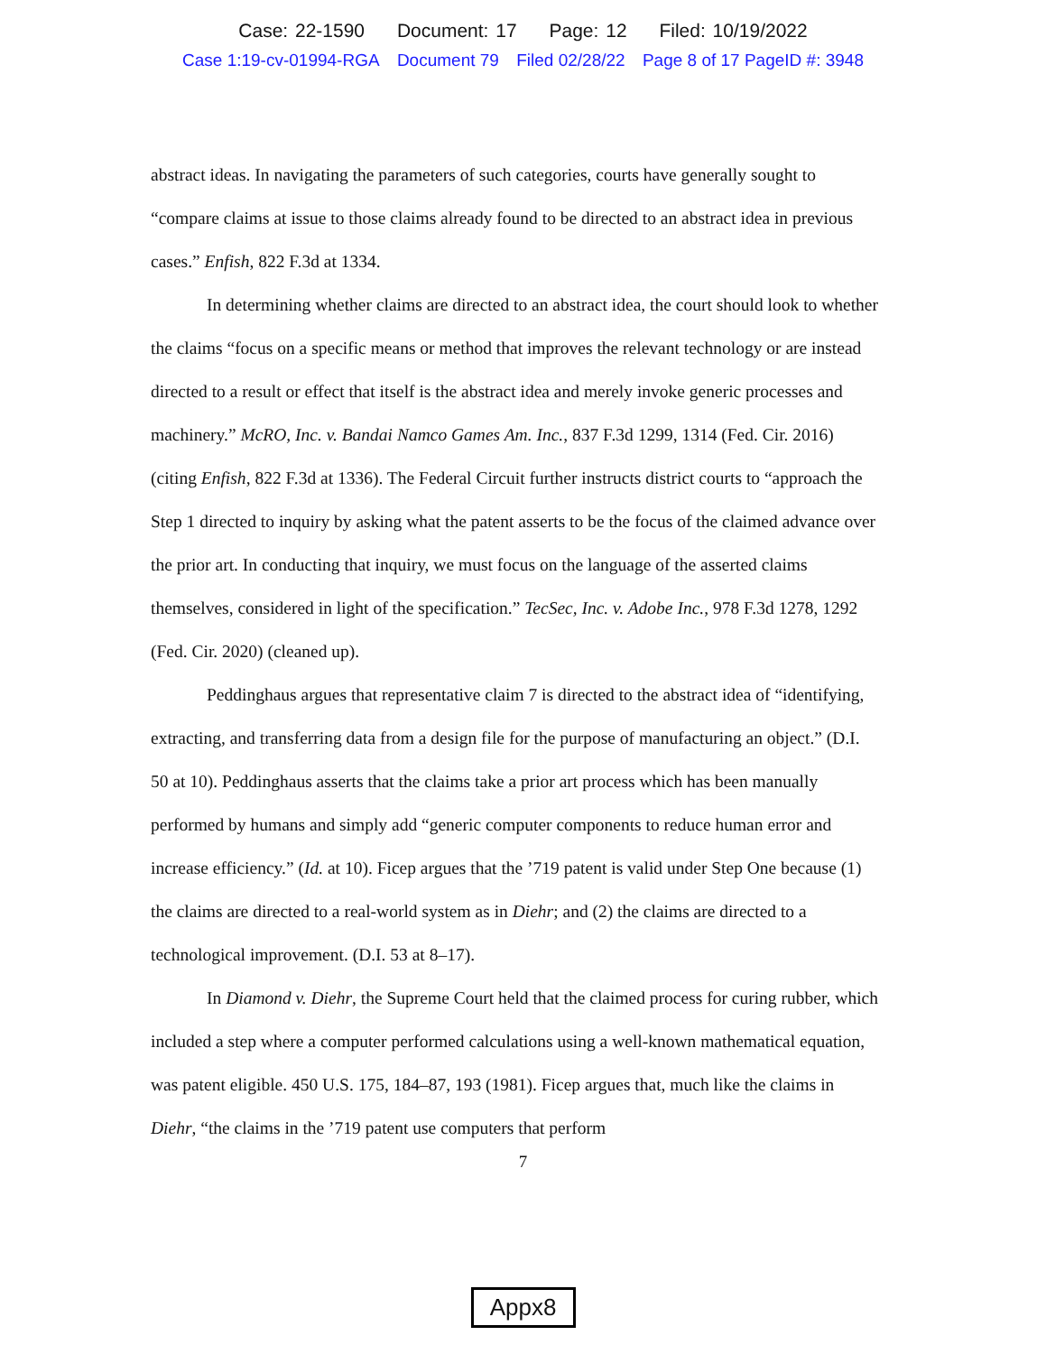Case: 22-1590 Document: 17 Page: 12 Filed: 10/19/2022
Case 1:19-cv-01994-RGA Document 79 Filed 02/28/22 Page 8 of 17 PageID #: 3948
abstract ideas. In navigating the parameters of such categories, courts have generally sought to “compare claims at issue to those claims already found to be directed to an abstract idea in previous cases.” Enfish, 822 F.3d at 1334.
In determining whether claims are directed to an abstract idea, the court should look to whether the claims “focus on a specific means or method that improves the relevant technology or are instead directed to a result or effect that itself is the abstract idea and merely invoke generic processes and machinery.” McRO, Inc. v. Bandai Namco Games Am. Inc., 837 F.3d 1299, 1314 (Fed. Cir. 2016) (citing Enfish, 822 F.3d at 1336). The Federal Circuit further instructs district courts to “approach the Step 1 directed to inquiry by asking what the patent asserts to be the focus of the claimed advance over the prior art. In conducting that inquiry, we must focus on the language of the asserted claims themselves, considered in light of the specification.” TecSec, Inc. v. Adobe Inc., 978 F.3d 1278, 1292 (Fed. Cir. 2020) (cleaned up).
Peddinghaus argues that representative claim 7 is directed to the abstract idea of “identifying, extracting, and transferring data from a design file for the purpose of manufacturing an object.” (D.I. 50 at 10). Peddinghaus asserts that the claims take a prior art process which has been manually performed by humans and simply add “generic computer components to reduce human error and increase efficiency.” (Id. at 10). Ficep argues that the ’719 patent is valid under Step One because (1) the claims are directed to a real-world system as in Diehr; and (2) the claims are directed to a technological improvement. (D.I. 53 at 8–17).
In Diamond v. Diehr, the Supreme Court held that the claimed process for curing rubber, which included a step where a computer performed calculations using a well-known mathematical equation, was patent eligible. 450 U.S. 175, 184–87, 193 (1981). Ficep argues that, much like the claims in Diehr, “the claims in the ’719 patent use computers that perform
7
Appx8